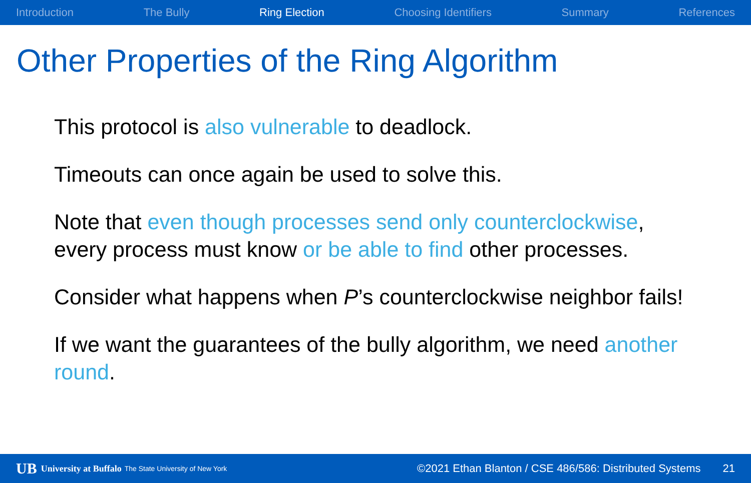Introduction The Bully Ring Election Choosing Identifiers Summary References
Other Properties of the Ring Algorithm
This protocol is also vulnerable to deadlock.
Timeouts can once again be used to solve this.
Note that even though processes send only counterclockwise, every process must know or be able to find other processes.
Consider what happens when P’s counterclockwise neighbor fails!
If we want the guarantees of the bully algorithm, we need another round.
UB University at Buffalo The State University of New York ©2021 Ethan Blanton / CSE 486/586: Distributed Systems 21